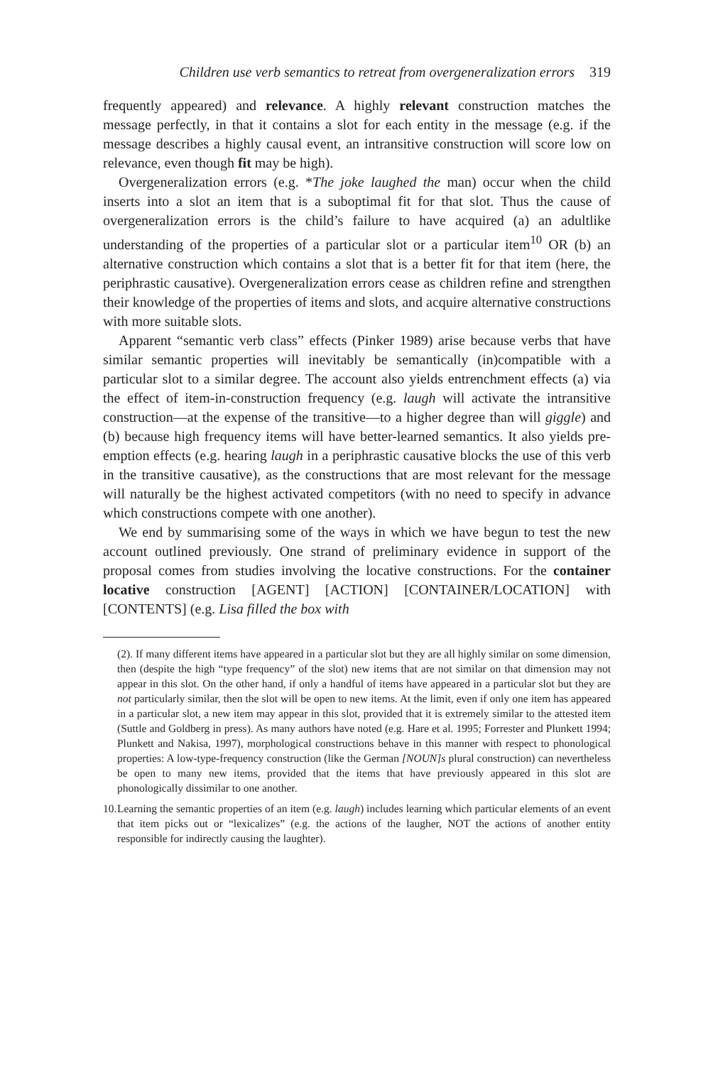Children use verb semantics to retreat from overgeneralization errors 319
frequently appeared) and relevance. A highly relevant construction matches the message perfectly, in that it contains a slot for each entity in the message (e.g. if the message describes a highly causal event, an intransitive construction will score low on relevance, even though fit may be high).
Overgeneralization errors (e.g. *The joke laughed the man) occur when the child inserts into a slot an item that is a suboptimal fit for that slot. Thus the cause of overgeneralization errors is the child’s failure to have acquired (a) an adultlike understanding of the properties of a particular slot or a particular item<sup>10</sup> OR (b) an alternative construction which contains a slot that is a better fit for that item (here, the periphrastic causative). Overgeneralization errors cease as children refine and strengthen their knowledge of the properties of items and slots, and acquire alternative constructions with more suitable slots.
Apparent “semantic verb class” effects (Pinker 1989) arise because verbs that have similar semantic properties will inevitably be semantically (in)compatible with a particular slot to a similar degree. The account also yields entrenchment effects (a) via the effect of item-in-construction frequency (e.g. laugh will activate the intransitive construction—at the expense of the transitive—to a higher degree than will giggle) and (b) because high frequency items will have better-learned semantics. It also yields pre-emption effects (e.g. hearing laugh in a periphrastic causative blocks the use of this verb in the transitive causative), as the constructions that are most relevant for the message will naturally be the highest activated competitors (with no need to specify in advance which constructions compete with one another).
We end by summarising some of the ways in which we have begun to test the new account outlined previously. One strand of preliminary evidence in support of the proposal comes from studies involving the locative constructions. For the container locative construction [AGENT] [ACTION] [CONTAINER/LOCATION] with [CONTENTS] (e.g. Lisa filled the box with
(2). If many different items have appeared in a particular slot but they are all highly similar on some dimension, then (despite the high “type frequency” of the slot) new items that are not similar on that dimension may not appear in this slot. On the other hand, if only a handful of items have appeared in a particular slot but they are not particularly similar, then the slot will be open to new items. At the limit, even if only one item has appeared in a particular slot, a new item may appear in this slot, provided that it is extremely similar to the attested item (Suttle and Goldberg in press). As many authors have noted (e.g. Hare et al. 1995; Forrester and Plunkett 1994; Plunkett and Nakisa, 1997), morphological constructions behave in this manner with respect to phonological properties: A low-type-frequency construction (like the German [NOUN]s plural construction) can nevertheless be open to many new items, provided that the items that have previously appeared in this slot are phonologically dissimilar to one another.
10. Learning the semantic properties of an item (e.g. laugh) includes learning which particular elements of an event that item picks out or “lexicalizes” (e.g. the actions of the laugher, NOT the actions of another entity responsible for indirectly causing the laughter).